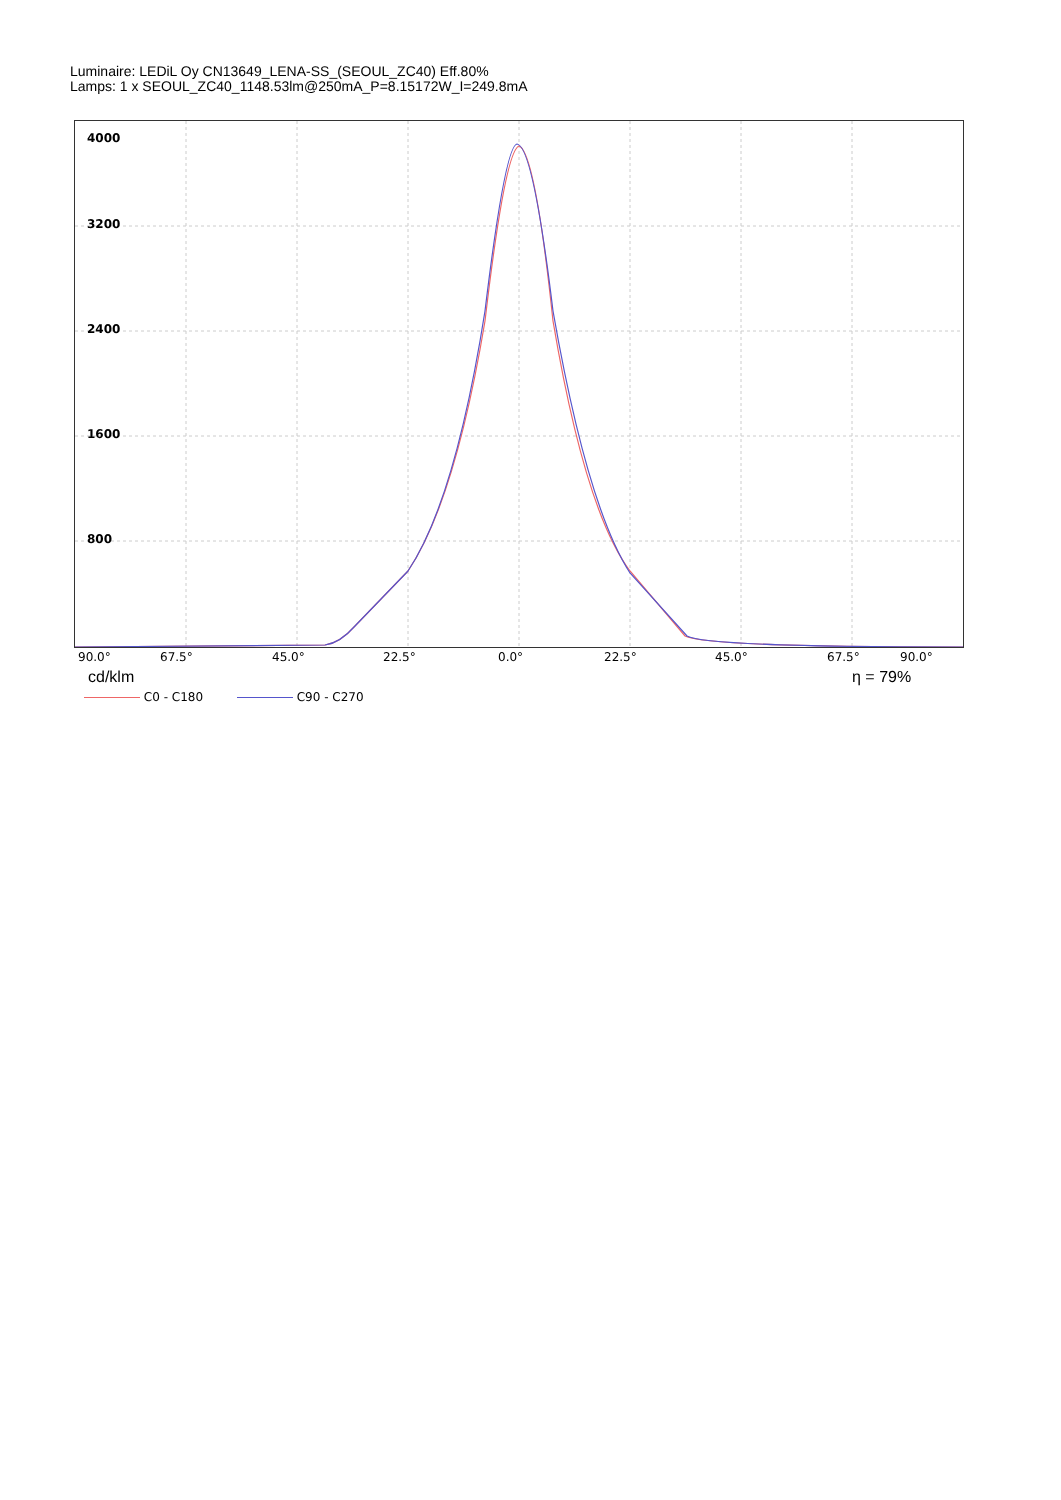Luminaire: LEDiL Oy CN13649_LENA-SS_(SEOUL_ZC40) Eff.80%
Lamps: 1 x SEOUL_ZC40_1148.53lm@250mA_P=8.15172W_I=249.8mA
4000
3200
2400
1600
800
90.0° 67.5° 45.0° 22.5° 0.0° 22.5° 45.0° 67.5° 90.0°
cd/klm η = 79%
C0 - C180 C90 - C270